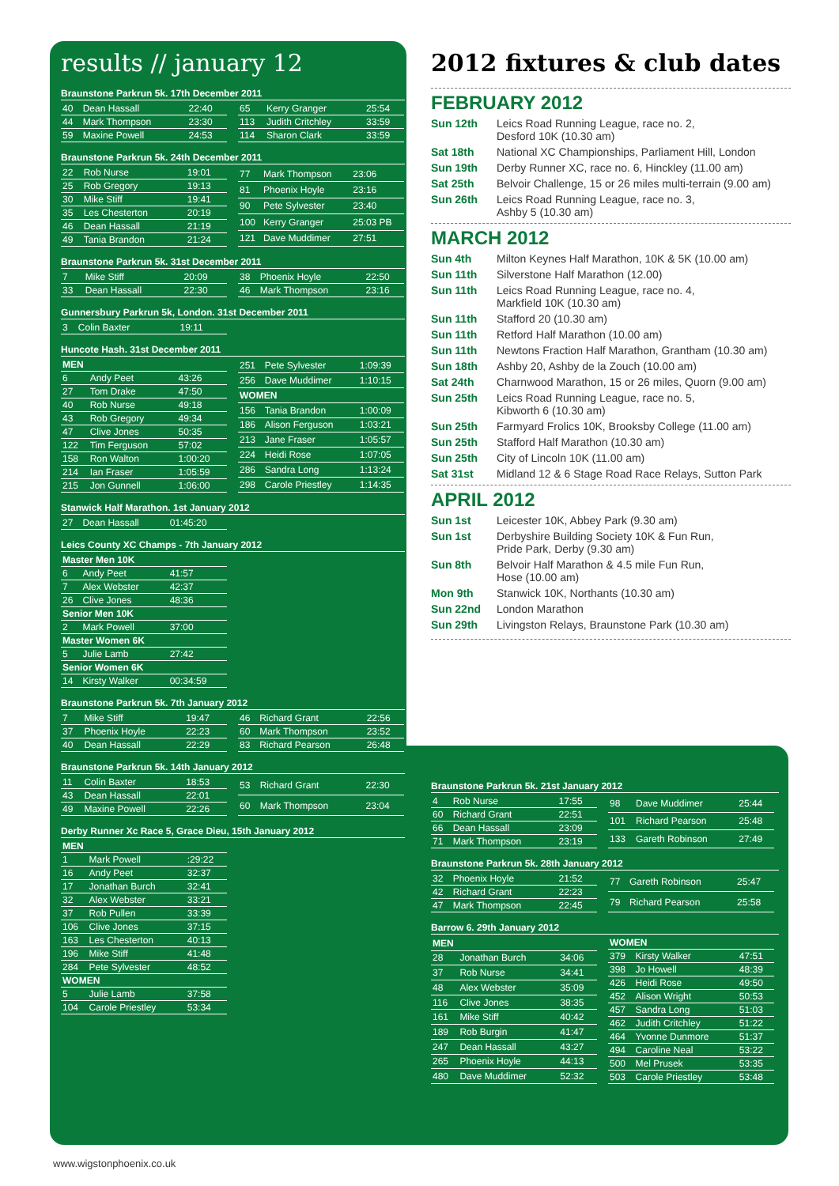results // january 12
Braunstone Parkrun 5k. 17th December 2011
| 40 | Dean Hassall | 22:40 |
| 44 | Mark Thompson | 23:30 |
| 59 | Maxine Powell | 24:53 |
| 65 | Kerry Granger | 25:54 |
| 113 | Judith Critchley | 33:59 |
| 114 | Sharon Clark | 33:59 |
Braunstone Parkrun 5k. 24th December 2011
| 22 | Rob Nurse | 19:01 |
| 25 | Rob Gregory | 19:13 |
| 30 | Mike Stiff | 19:41 |
| 35 | Les Chesterton | 20:19 |
| 46 | Dean Hassall | 21:19 |
| 49 | Tania Brandon | 21:24 |
| 77 | Mark Thompson | 23:06 |
| 81 | Phoenix Hoyle | 23:16 |
| 90 | Pete Sylvester | 23:40 |
| 100 | Kerry Granger | 25:03 PB |
| 121 | Dave Muddimer | 27:51 |
Braunstone Parkrun 5k. 31st December 2011
| 7 | Mike Stiff | 20:09 |
| 33 | Dean Hassall | 22:30 |
| 38 | Phoenix Hoyle | 22:50 |
| 46 | Mark Thompson | 23:16 |
Gunnersbury Parkrun 5k, London. 31st December 2011
| 3 | Colin Baxter | 19:11 |
Huncote Hash. 31st December 2011
| MEN | | |
| --- | --- | --- |
| 6 | Andy Peet | 43:26 |
| 27 | Tom Drake | 47:50 |
| 40 | Rob Nurse | 49:18 |
| 43 | Rob Gregory | 49:34 |
| 47 | Clive Jones | 50:35 |
| 122 | Tim Ferguson | 57:02 |
| 158 | Ron Walton | 1:00:20 |
| 214 | Ian Fraser | 1:05:59 |
| 215 | Jon Gunnell | 1:06:00 |
| 251 | Pete Sylvester | 1:09:39 |
| 256 | Dave Muddimer | 1:10:15 |
| WOMEN | | |
| 156 | Tania Brandon | 1:00:09 |
| 186 | Alison Ferguson | 1:03:21 |
| 213 | Jane Fraser | 1:05:57 |
| 224 | Heidi Rose | 1:07:05 |
| 286 | Sandra Long | 1:13:24 |
| 298 | Carole Priestley | 1:14:35 |
Stanwick Half Marathon. 1st January 2012
| 27 | Dean Hassall | 01:45:20 |
Leics County XC Champs - 7th January 2012
| Master Men 10K | | |
| --- | --- | --- |
| 6 | Andy Peet | 41:57 |
| 7 | Alex Webster | 42:37 |
| 26 | Clive Jones | 48:36 |
| Senior Men 10K | | |
| 2 | Mark Powell | 37:00 |
| Master Women 6K | | |
| 5 | Julie Lamb | 27:42 |
| Senior Women 6K | | |
| 14 | Kirsty Walker | 00:34:59 |
Braunstone Parkrun 5k. 7th January 2012
| 7 | Mike Stiff | 19:47 |
| 37 | Phoenix Hoyle | 22:23 |
| 40 | Dean Hassall | 22:29 |
| 46 | Richard Grant | 22:56 |
| 60 | Mark Thompson | 23:52 |
| 83 | Richard Pearson | 26:48 |
Braunstone Parkrun 5k. 14th January 2012
| 11 | Colin Baxter | 18:53 |
| 43 | Dean Hassall | 22:01 |
| 49 | Maxine Powell | 22:26 |
| 53 | Richard Grant | 22:30 |
| 60 | Mark Thompson | 23:04 |
Derby Runner Xc Race 5, Grace Dieu, 15th January 2012
| MEN | | |
| --- | --- | --- |
| 1 | Mark Powell | :29:22 |
| 16 | Andy Peet | 32:37 |
| 17 | Jonathan Burch | 32:41 |
| 32 | Alex Webster | 33:21 |
| 37 | Rob Pullen | 33:39 |
| 106 | Clive Jones | 37:15 |
| 163 | Les Chesterton | 40:13 |
| 196 | Mike Stiff | 41:48 |
| 284 | Pete Sylvester | 48:52 |
| WOMEN | | |
| 5 | Julie Lamb | 37:58 |
| 104 | Carole Priestley | 53:34 |
2012 fixtures & club dates
FEBRUARY 2012
| Sun 12th | Leics Road Running League, race no. 2, Desford 10K (10.30 am) |
| Sat 18th | National XC Championships, Parliament Hill, London |
| Sun 19th | Derby Runner XC, race no. 6, Hinckley (11.00 am) |
| Sat 25th | Belvoir Challenge, 15 or 26 miles multi-terrain (9.00 am) |
| Sun 26th | Leics Road Running League, race no. 3, Ashby 5 (10.30 am) |
MARCH 2012
| Sun 4th | Milton Keynes Half Marathon, 10K & 5K (10.00 am) |
| Sun 11th | Silverstone Half Marathon (12.00) |
| Sun 11th | Leics Road Running League, race no. 4, Markfield 10K (10.30 am) |
| Sun 11th | Stafford 20 (10.30 am) |
| Sun 11th | Retford Half Marathon (10.00 am) |
| Sun 11th | Newtons Fraction Half Marathon, Grantham (10.30 am) |
| Sun 18th | Ashby 20, Ashby de la Zouch (10.00 am) |
| Sat 24th | Charnwood Marathon, 15 or 26 miles, Quorn (9.00 am) |
| Sun 25th | Leics Road Running League, race no. 5, Kibworth 6 (10.30 am) |
| Sun 25th | Farmyard Frolics 10K, Brooksby College (11.00 am) |
| Sun 25th | Stafford Half Marathon (10.30 am) |
| Sun 25th | City of Lincoln 10K (11.00 am) |
| Sat 31st | Midland 12 & 6 Stage Road Race Relays, Sutton Park |
APRIL 2012
| Sun 1st | Leicester 10K, Abbey Park (9.30 am) |
| Sun 1st | Derbyshire Building Society 10K & Fun Run, Pride Park, Derby (9.30 am) |
| Sun 8th | Belvoir Half Marathon & 4.5 mile Fun Run, Hose (10.00 am) |
| Mon 9th | Stanwick 10K, Northants (10.30 am) |
| Sun 22nd | London Marathon |
| Sun 29th | Livingston Relays, Braunstone Park (10.30 am) |
Braunstone Parkrun 5k. 21st January 2012
| 4 | Rob Nurse | 17:55 |
| 60 | Richard Grant | 22:51 |
| 66 | Dean Hassall | 23:09 |
| 71 | Mark Thompson | 23:19 |
| 98 | Dave Muddimer | 25:44 |
| 101 | Richard Pearson | 25:48 |
| 133 | Gareth Robinson | 27:49 |
Braunstone Parkrun 5k. 28th January 2012
| 32 | Phoenix Hoyle | 21:52 |
| 42 | Richard Grant | 22:23 |
| 47 | Mark Thompson | 22:45 |
| 77 | Gareth Robinson | 25:47 |
| 79 | Richard Pearson | 25:58 |
Barrow 6. 29th January 2012
| MEN | | |
| --- | --- | --- |
| 28 | Jonathan Burch | 34:06 |
| 37 | Rob Nurse | 34:41 |
| 48 | Alex Webster | 35:09 |
| 116 | Clive Jones | 38:35 |
| 161 | Mike Stiff | 40:42 |
| 189 | Rob Burgin | 41:47 |
| 247 | Dean Hassall | 43:27 |
| 265 | Phoenix Hoyle | 44:13 |
| 480 | Dave Muddimer | 52:32 |
| WOMEN | | |
| --- | --- | --- |
| 379 | Kirsty Walker | 47:51 |
| 398 | Jo Howell | 48:39 |
| 426 | Heidi Rose | 49:50 |
| 452 | Alison Wright | 50:53 |
| 457 | Sandra Long | 51:03 |
| 462 | Judith Critchley | 51:22 |
| 464 | Yvonne Dunmore | 51:37 |
| 494 | Caroline Neal | 53:22 |
| 500 | Mel Prusek | 53:35 |
| 503 | Carole Priestley | 53:48 |
www.wigstonphoenix.co.uk